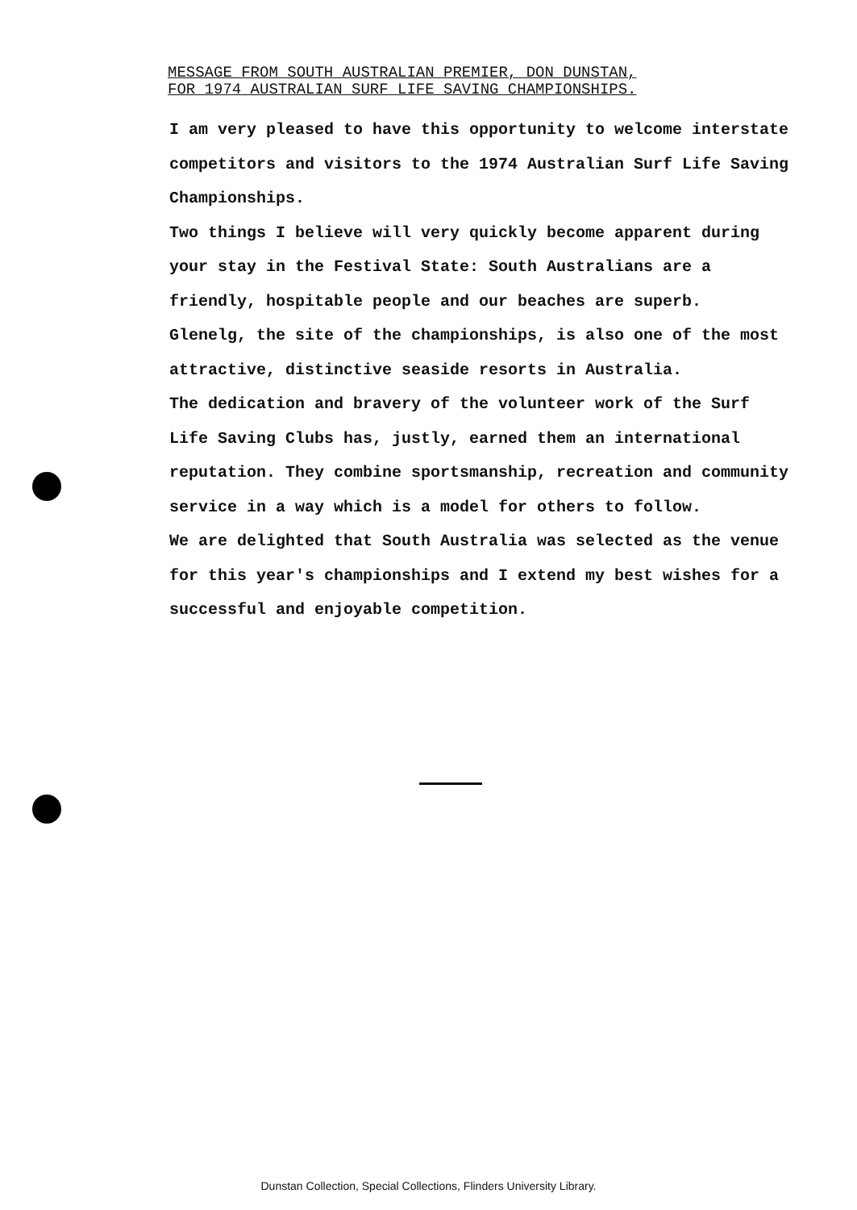MESSAGE FROM SOUTH AUSTRALIAN PREMIER, DON DUNSTAN,
FOR 1974 AUSTRALIAN SURF LIFE SAVING CHAMPIONSHIPS.
I am very pleased to have this opportunity to welcome interstate competitors and visitors to the 1974 Australian Surf Life Saving Championships.
Two things I believe will very quickly become apparent during your stay in the Festival State: South Australians are a friendly, hospitable people and our beaches are superb.
Glenelg, the site of the championships, is also one of the most attractive, distinctive seaside resorts in Australia.
The dedication and bravery of the volunteer work of the Surf Life Saving Clubs has, justly, earned them an international reputation. They combine sportsmanship, recreation and community service in a way which is a model for others to follow.
We are delighted that South Australia was selected as the venue for this year's championships and I extend my best wishes for a successful and enjoyable competition.
Dunstan Collection, Special Collections, Flinders University Library.